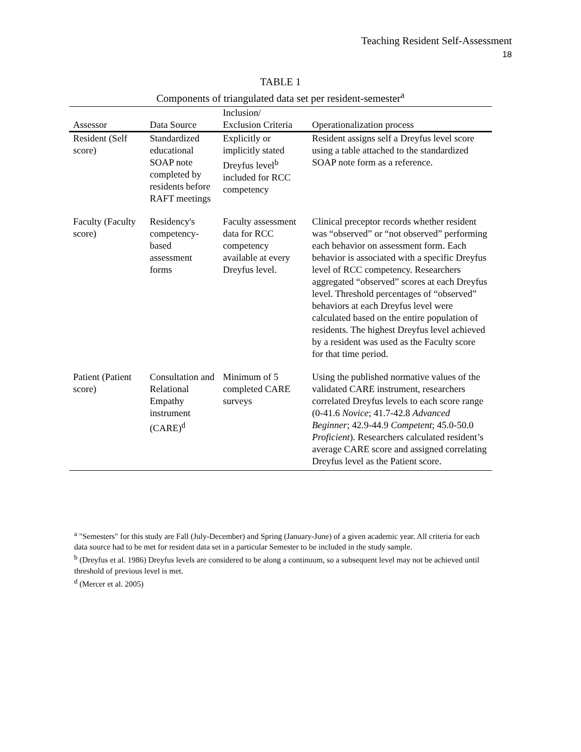Teaching Resident Self-Assessment
18
TABLE 1
Components of triangulated data set per resident-semester<sup>a</sup>
| Assessor | Data Source | Inclusion/ Exclusion Criteria | Operationalization process |
| --- | --- | --- | --- |
| Resident (Self score) | Standardized educational SOAP note completed by residents before RAFT meetings | Explicitly or implicitly stated Dreyfus level<sup>b</sup> included for RCC competency | Resident assigns self a Dreyfus level score using a table attached to the standardized SOAP note form as a reference. |
| Faculty (Faculty score) | Residency's competency-based assessment forms | Faculty assessment data for RCC competency available at every Dreyfus level. | Clinical preceptor records whether resident was “observed” or “not observed” performing each behavior on assessment form. Each behavior is associated with a specific Dreyfus level of RCC competency. Researchers aggregated “observed” scores at each Dreyfus level. Threshold percentages of “observed” behaviors at each Dreyfus level were calculated based on the entire population of residents. The highest Dreyfus level achieved by a resident was used as the Faculty score for that time period. |
| Patient (Patient score) | Consultation and Relational Empathy instrument (CARE)<sup>d</sup> | Minimum of 5 completed CARE surveys | Using the published normative values of the validated CARE instrument, researchers correlated Dreyfus levels to each score range (0-41.6 Novice ; 41.7-42.8 Advanced Beginner ; 42.9-44.9 Competent ; 45.0-50.0 Proficient ). Researchers calculated resident’s average CARE score and assigned correlating Dreyfus level as the Patient score. |
<sup>a</sup> "Semesters" for this study are Fall (July-December) and Spring (January-June) of a given academic year. All criteria for each data source had to be met for resident data set in a particular Semester to be included in the study sample.
<sup>b</sup> (Dreyfus et al. 1986) Dreyfus levels are considered to be along a continuum, so a subsequent level may not be achieved until threshold of previous level is met.
<sup>d</sup> (Mercer et al. 2005)